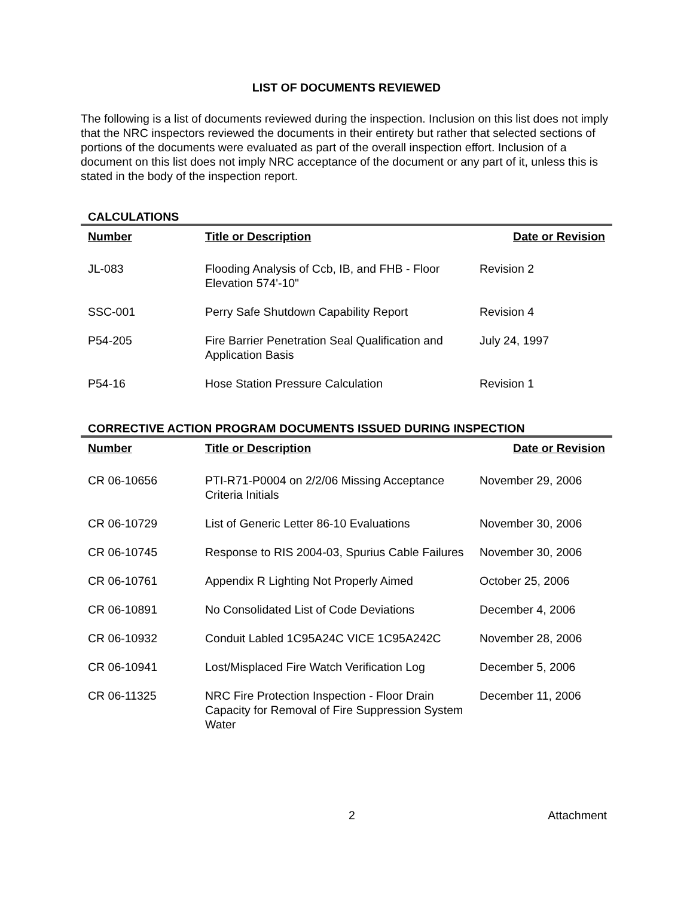LIST OF DOCUMENTS REVIEWED
The following is a list of documents reviewed during the inspection. Inclusion on this list does not imply that the NRC inspectors reviewed the documents in their entirety but rather that selected sections of portions of the documents were evaluated as part of the overall inspection effort. Inclusion of a document on this list does not imply NRC acceptance of the document or any part of it, unless this is stated in the body of the inspection report.
CALCULATIONS
| Number | Title or Description | Date or Revision |
| --- | --- | --- |
| JL-083 | Flooding Analysis of Ccb, IB, and FHB - Floor Elevation 574'-10" | Revision 2 |
| SSC-001 | Perry Safe Shutdown Capability Report | Revision 4 |
| P54-205 | Fire Barrier Penetration Seal Qualification and Application Basis | July 24, 1997 |
| P54-16 | Hose Station Pressure Calculation | Revision 1 |
CORRECTIVE ACTION PROGRAM DOCUMENTS ISSUED DURING INSPECTION
| Number | Title or Description | Date or Revision |
| --- | --- | --- |
| CR 06-10656 | PTI-R71-P0004 on 2/2/06 Missing Acceptance Criteria Initials | November 29, 2006 |
| CR 06-10729 | List of Generic Letter 86-10 Evaluations | November 30, 2006 |
| CR 06-10745 | Response to RIS 2004-03, Spurius Cable Failures | November 30, 2006 |
| CR 06-10761 | Appendix R Lighting Not Properly Aimed | October 25, 2006 |
| CR 06-10891 | No Consolidated List of Code Deviations | December 4, 2006 |
| CR 06-10932 | Conduit Labled 1C95A24C VICE 1C95A242C | November 28, 2006 |
| CR 06-10941 | Lost/Misplaced Fire Watch Verification Log | December 5, 2006 |
| CR 06-11325 | NRC Fire Protection Inspection - Floor Drain Capacity for Removal of Fire Suppression System Water | December 11, 2006 |
2 Attachment